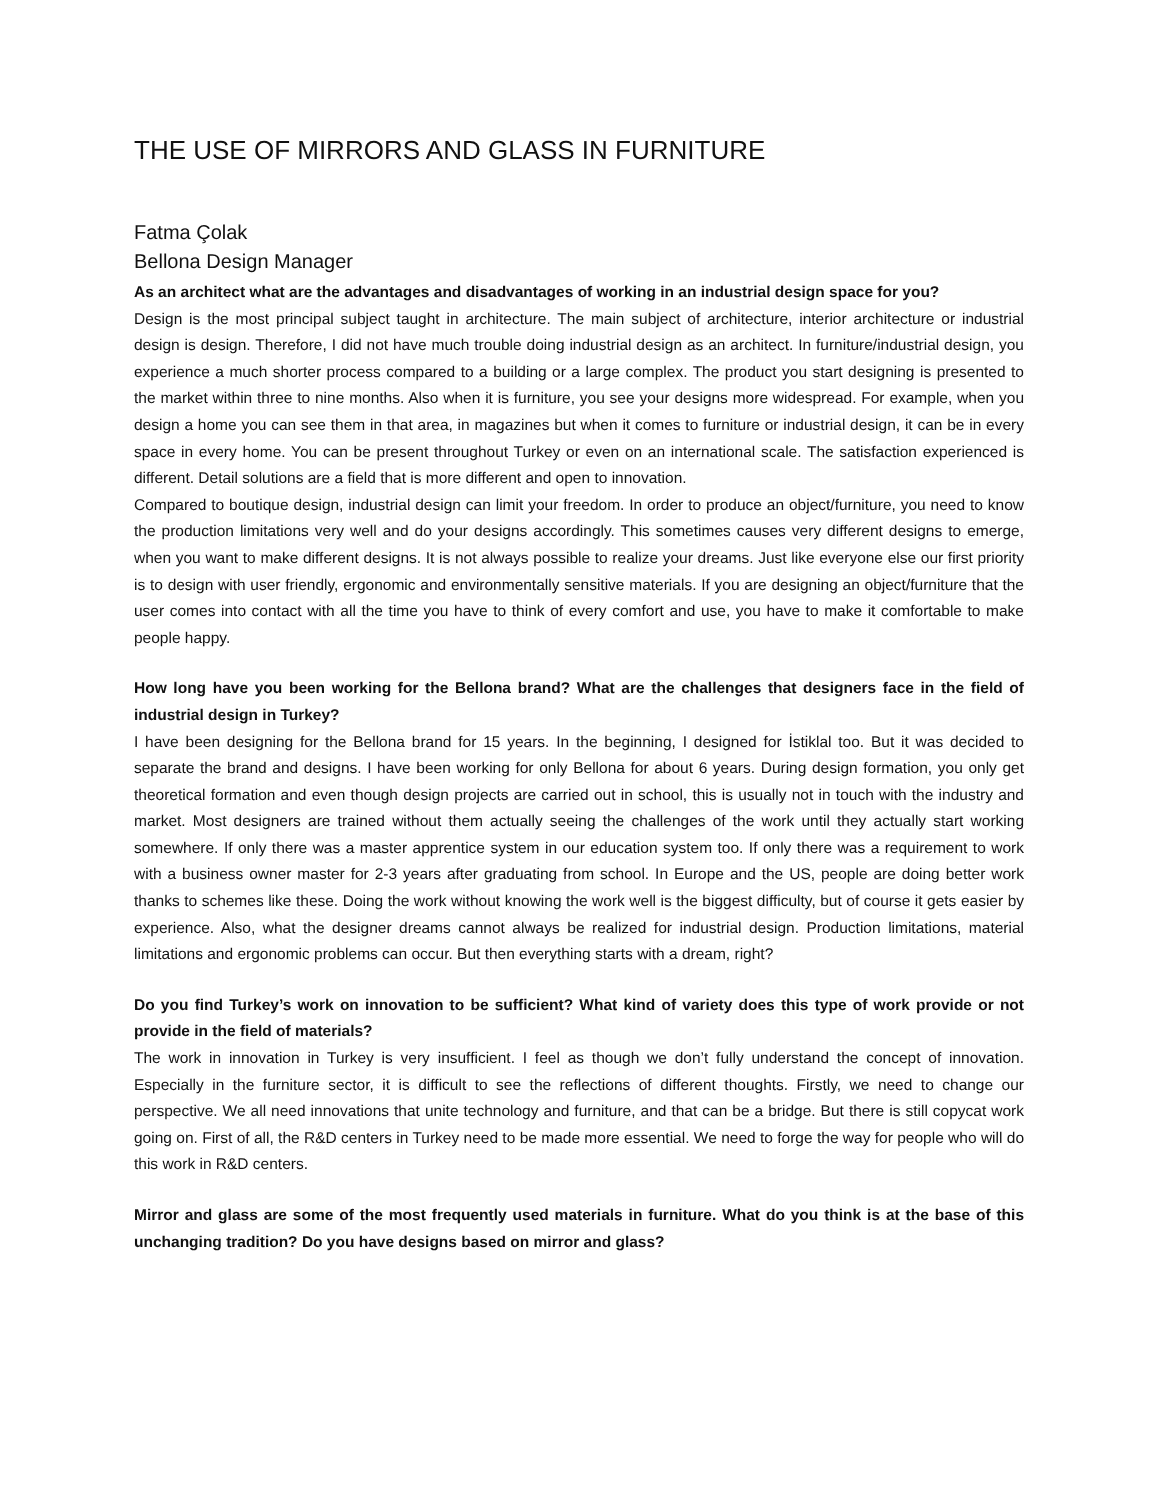THE USE OF MIRRORS AND GLASS IN FURNITURE
Fatma Çolak
Bellona Design Manager
As an architect what are the advantages and disadvantages of working in an industrial design space for you?
Design is the most principal subject taught in architecture. The main subject of architecture, interior architecture or industrial design is design. Therefore, I did not have much trouble doing industrial design as an architect. In furniture/industrial design, you experience a much shorter process compared to a building or a large complex. The product you start designing is presented to the market within three to nine months. Also when it is furniture, you see your designs more widespread. For example, when you design a home you can see them in that area, in magazines but when it comes to furniture or industrial design, it can be in every space in every home. You can be present throughout Turkey or even on an international scale. The satisfaction experienced is different. Detail solutions are a field that is more different and open to innovation.
Compared to boutique design, industrial design can limit your freedom. In order to produce an object/furniture, you need to know the production limitations very well and do your designs accordingly. This sometimes causes very different designs to emerge, when you want to make different designs. It is not always possible to realize your dreams. Just like everyone else our first priority is to design with user friendly, ergonomic and environmentally sensitive materials. If you are designing an object/furniture that the user comes into contact with all the time you have to think of every comfort and use, you have to make it comfortable to make people happy.
How long have you been working for the Bellona brand? What are the challenges that designers face in the field of industrial design in Turkey?
I have been designing for the Bellona brand for 15 years. In the beginning, I designed for İstiklal too. But it was decided to separate the brand and designs. I have been working for only Bellona for about 6 years. During design formation, you only get theoretical formation and even though design projects are carried out in school, this is usually not in touch with the industry and market. Most designers are trained without them actually seeing the challenges of the work until they actually start working somewhere. If only there was a master apprentice system in our education system too. If only there was a requirement to work with a business owner master for 2-3 years after graduating from school. In Europe and the US, people are doing better work thanks to schemes like these. Doing the work without knowing the work well is the biggest difficulty, but of course it gets easier by experience. Also, what the designer dreams cannot always be realized for industrial design. Production limitations, material limitations and ergonomic problems can occur. But then everything starts with a dream, right?
Do you find Turkey’s work on innovation to be sufficient? What kind of variety does this type of work provide or not provide in the field of materials?
The work in innovation in Turkey is very insufficient. I feel as though we don’t fully understand the concept of innovation. Especially in the furniture sector, it is difficult to see the reflections of different thoughts. Firstly, we need to change our perspective. We all need innovations that unite technology and furniture, and that can be a bridge. But there is still copycat work going on. First of all, the R&D centers in Turkey need to be made more essential. We need to forge the way for people who will do this work in R&D centers.
Mirror and glass are some of the most frequently used materials in furniture. What do you think is at the base of this unchanging tradition? Do you have designs based on mirror and glass?